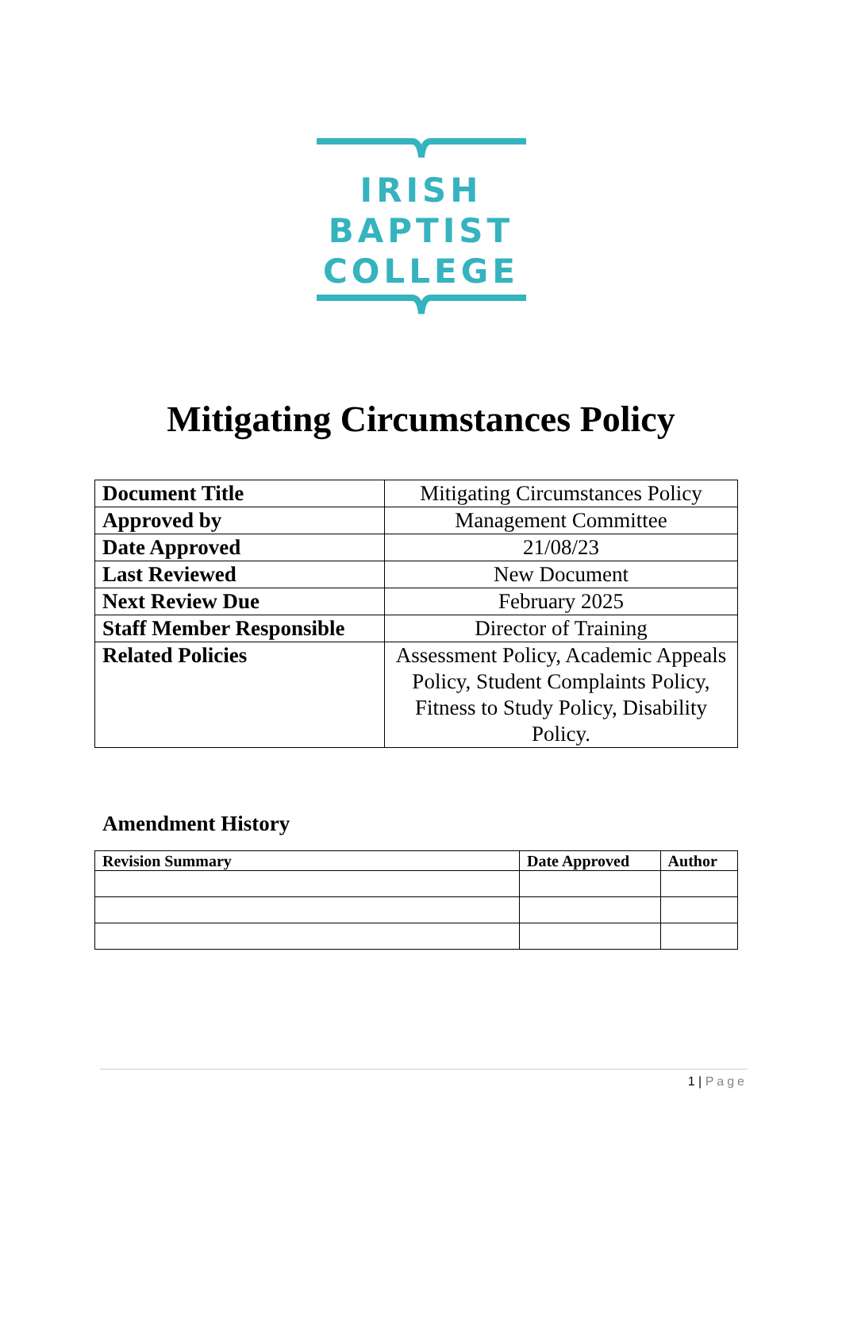IRISH
BAPTIST
COLLEGE
Mitigating Circumstances Policy
| Document Title | Mitigating Circumstances Policy |
| Approved by | Management Committee |
| Date Approved | 21/08/23 |
| Last Reviewed | New Document |
| Next Review Due | February 2025 |
| Staff Member Responsible | Director of Training |
| Related Policies | Assessment Policy, Academic Appeals Policy, Student Complaints Policy, Fitness to Study Policy, Disability Policy. |
Amendment History
| Revision Summary | Date Approved | Author |
| --- | --- | --- |
1 | Page